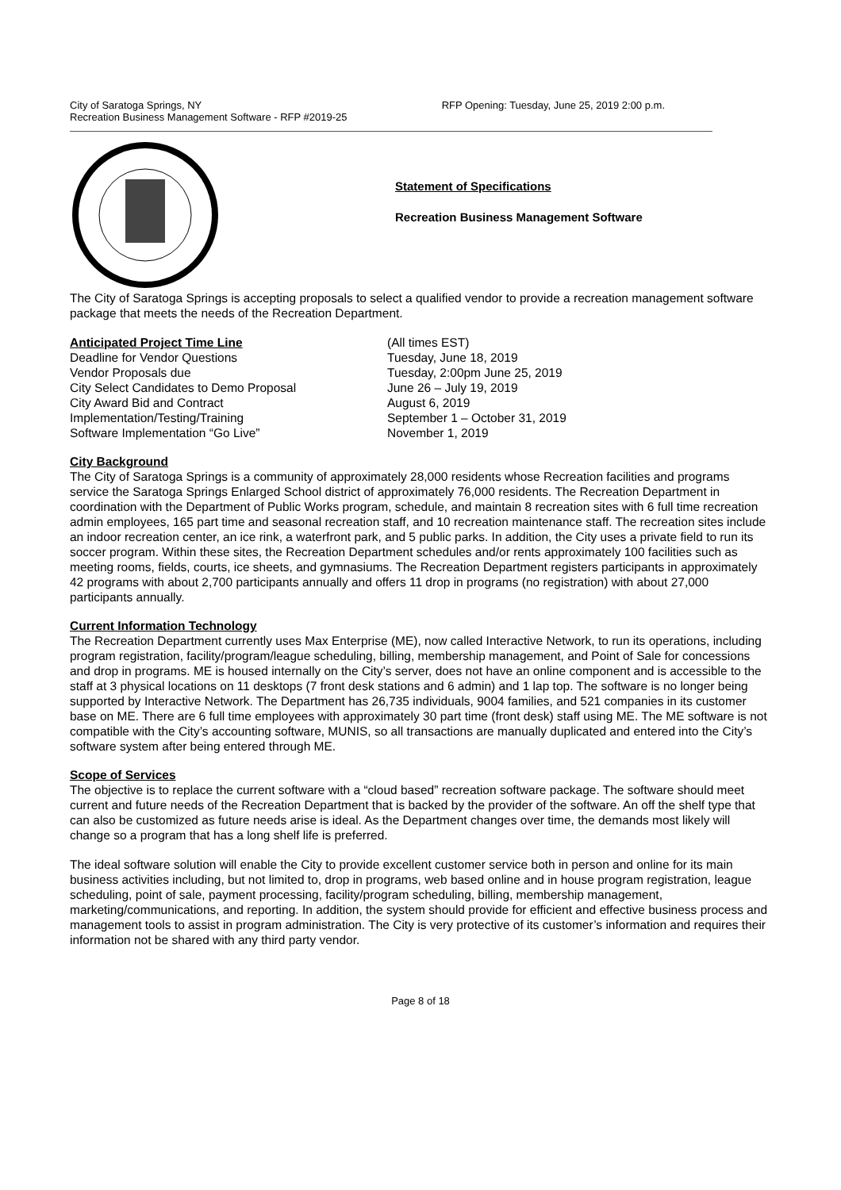City of Saratoga Springs, NY
Recreation Business Management Software - RFP #2019-25
RFP Opening: Tuesday, June 25, 2019 2:00 p.m.
Statement of Specifications
Recreation Business Management Software
The City of Saratoga Springs is accepting proposals to select a qualified vendor to provide a recreation management software package that meets the needs of the Recreation Department.
Anticipated Project Time Line
(All times EST)
Deadline for Vendor Questions
Tuesday, June 18, 2019
Vendor Proposals due
Tuesday, 2:00pm June 25, 2019
City Select Candidates to Demo Proposal
June 26 – July 19, 2019
City Award Bid and Contract
August 6, 2019
Implementation/Testing/Training
September 1 – October 31, 2019
Software Implementation “Go Live”
November 1, 2019
City Background
The City of Saratoga Springs is a community of approximately 28,000 residents whose Recreation facilities and programs service the Saratoga Springs Enlarged School district of approximately 76,000 residents. The Recreation Department in coordination with the Department of Public Works program, schedule, and maintain 8 recreation sites with 6 full time recreation admin employees, 165 part time and seasonal recreation staff, and 10 recreation maintenance staff. The recreation sites include an indoor recreation center, an ice rink, a waterfront park, and 5 public parks. In addition, the City uses a private field to run its soccer program. Within these sites, the Recreation Department schedules and/or rents approximately 100 facilities such as meeting rooms, fields, courts, ice sheets, and gymnasiums. The Recreation Department registers participants in approximately 42 programs with about 2,700 participants annually and offers 11 drop in programs (no registration) with about 27,000 participants annually.
Current Information Technology
The Recreation Department currently uses Max Enterprise (ME), now called Interactive Network, to run its operations, including program registration, facility/program/league scheduling, billing, membership management, and Point of Sale for concessions and drop in programs. ME is housed internally on the City’s server, does not have an online component and is accessible to the staff at 3 physical locations on 11 desktops (7 front desk stations and 6 admin) and 1 lap top. The software is no longer being supported by Interactive Network. The Department has 26,735 individuals, 9004 families, and 521 companies in its customer base on ME. There are 6 full time employees with approximately 30 part time (front desk) staff using ME. The ME software is not compatible with the City’s accounting software, MUNIS, so all transactions are manually duplicated and entered into the City’s software system after being entered through ME.
Scope of Services
The objective is to replace the current software with a “cloud based” recreation software package. The software should meet current and future needs of the Recreation Department that is backed by the provider of the software. An off the shelf type that can also be customized as future needs arise is ideal. As the Department changes over time, the demands most likely will change so a program that has a long shelf life is preferred.
The ideal software solution will enable the City to provide excellent customer service both in person and online for its main business activities including, but not limited to, drop in programs, web based online and in house program registration, league scheduling, point of sale, payment processing, facility/program scheduling, billing, membership management, marketing/communications, and reporting. In addition, the system should provide for efficient and effective business process and management tools to assist in program administration. The City is very protective of its customer’s information and requires their information not be shared with any third party vendor.
Page 8 of 18